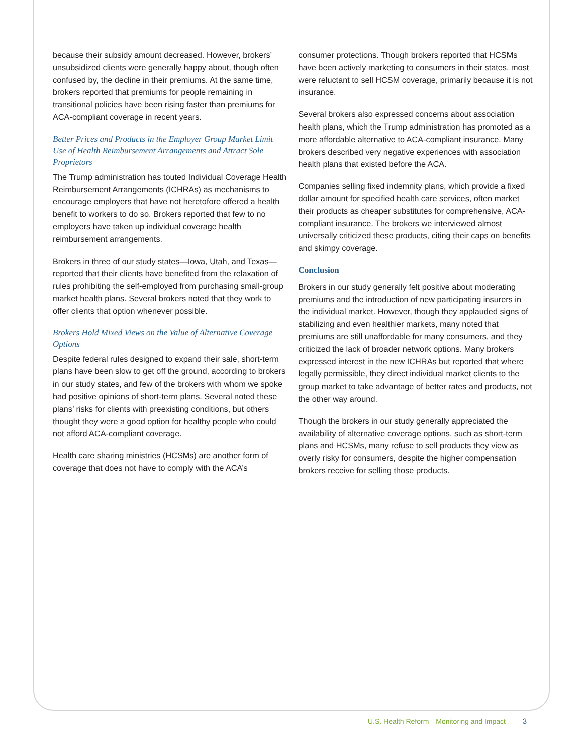because their subsidy amount decreased. However, brokers’ unsubsidized clients were generally happy about, though often confused by, the decline in their premiums. At the same time, brokers reported that premiums for people remaining in transitional policies have been rising faster than premiums for ACA-compliant coverage in recent years.
Better Prices and Products in the Employer Group Market Limit Use of Health Reimbursement Arrangements and Attract Sole Proprietors
The Trump administration has touted Individual Coverage Health Reimbursement Arrangements (ICHRAs) as mechanisms to encourage employers that have not heretofore offered a health benefit to workers to do so. Brokers reported that few to no employers have taken up individual coverage health reimbursement arrangements.
Brokers in three of our study states—Iowa, Utah, and Texas—reported that their clients have benefited from the relaxation of rules prohibiting the self-employed from purchasing small-group market health plans. Several brokers noted that they work to offer clients that option whenever possible.
Brokers Hold Mixed Views on the Value of Alternative Coverage Options
Despite federal rules designed to expand their sale, short-term plans have been slow to get off the ground, according to brokers in our study states, and few of the brokers with whom we spoke had positive opinions of short-term plans. Several noted these plans’ risks for clients with preexisting conditions, but others thought they were a good option for healthy people who could not afford ACA-compliant coverage.
Health care sharing ministries (HCSMs) are another form of coverage that does not have to comply with the ACA’s
consumer protections. Though brokers reported that HCSMs have been actively marketing to consumers in their states, most were reluctant to sell HCSM coverage, primarily because it is not insurance.
Several brokers also expressed concerns about association health plans, which the Trump administration has promoted as a more affordable alternative to ACA-compliant insurance. Many brokers described very negative experiences with association health plans that existed before the ACA.
Companies selling fixed indemnity plans, which provide a fixed dollar amount for specified health care services, often market their products as cheaper substitutes for comprehensive, ACA-compliant insurance. The brokers we interviewed almost universally criticized these products, citing their caps on benefits and skimpy coverage.
Conclusion
Brokers in our study generally felt positive about moderating premiums and the introduction of new participating insurers in the individual market. However, though they applauded signs of stabilizing and even healthier markets, many noted that premiums are still unaffordable for many consumers, and they criticized the lack of broader network options. Many brokers expressed interest in the new ICHRAs but reported that where legally permissible, they direct individual market clients to the group market to take advantage of better rates and products, not the other way around.
Though the brokers in our study generally appreciated the availability of alternative coverage options, such as short-term plans and HCSMs, many refuse to sell products they view as overly risky for consumers, despite the higher compensation brokers receive for selling those products.
U.S. Health Reform—Monitoring and Impact 3